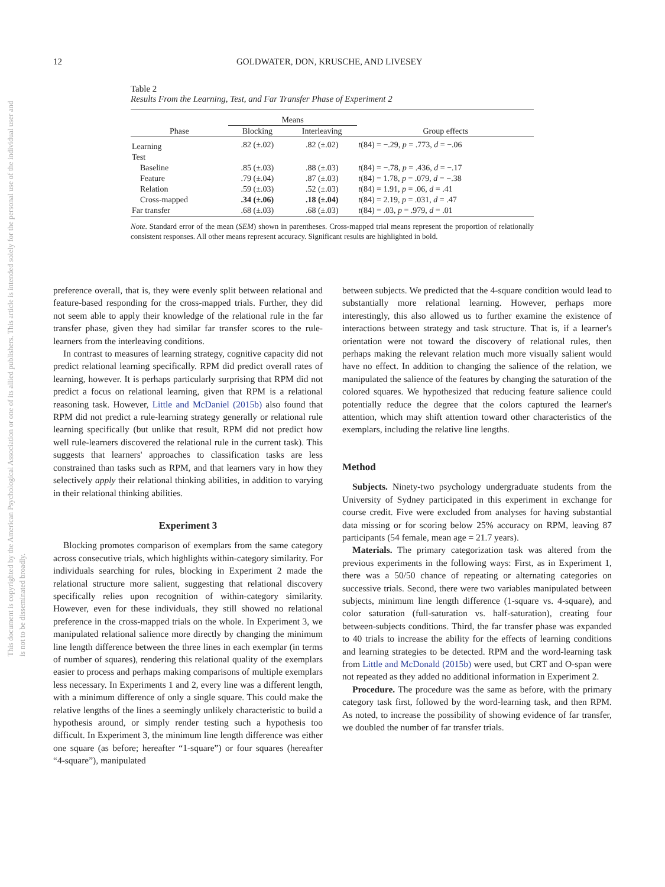12 GOLDWATER, DON, KRUSCHE, AND LIVESEY
This document is copyrighted by the American Psychological Association or one of its allied publishers. This article is intended solely for the personal use of the individual user and is not to be disseminated broadly.
Table 2
Results From the Learning, Test, and Far Transfer Phase of Experiment 2
| | Means | | |
| --- | --- | --- | --- |
| Phase | Blocking | Interleaving | Group effects |
| Learning | .82 (±.02) | .82 (±.02) | t (84) = −.29, p = .773, d = −.06 |
| Test | | | |
| Baseline | .85 (±.03) | .88 (±.03) | t (84) = −.78, p = .436, d = −.17 |
| Feature | .79 (±.04) | .87 (±.03) | t (84) = 1.78, p = .079, d = −.38 |
| Relation | .59 (±.03) | .52 (±.03) | t (84) = 1.91, p = .06, d = .41 |
| Cross-mapped | .34 (±.06) | .18 (±.04) | t (84) = 2.19, p = .031, d = .47 |
| Far transfer | .68 (±.03) | .68 (±.03) | t (84) = .03, p = .979, d = .01 |
Note. Standard error of the mean (SEM) shown in parentheses. Cross-mapped trial means represent the proportion of relationally consistent responses. All other means represent accuracy. Significant results are highlighted in bold.
preference overall, that is, they were evenly split between relational and feature-based responding for the cross-mapped trials. Further, they did not seem able to apply their knowledge of the relational rule in the far transfer phase, given they had similar far transfer scores to the rule-learners from the interleaving conditions.
In contrast to measures of learning strategy, cognitive capacity did not predict relational learning specifically. RPM did predict overall rates of learning, however. It is perhaps particularly surprising that RPM did not predict a focus on relational learning, given that RPM is a relational reasoning task. However, Little and McDaniel (2015b) also found that RPM did not predict a rule-learning strategy generally or relational rule learning specifically (but unlike that result, RPM did not predict how well rule-learners discovered the relational rule in the current task). This suggests that learners' approaches to classification tasks are less constrained than tasks such as RPM, and that learners vary in how they selectively apply their relational thinking abilities, in addition to varying in their relational thinking abilities.
Experiment 3
Blocking promotes comparison of exemplars from the same category across consecutive trials, which highlights within-category similarity. For individuals searching for rules, blocking in Experiment 2 made the relational structure more salient, suggesting that relational discovery specifically relies upon recognition of within-category similarity. However, even for these individuals, they still showed no relational preference in the cross-mapped trials on the whole. In Experiment 3, we manipulated relational salience more directly by changing the minimum line length difference between the three lines in each exemplar (in terms of number of squares), rendering this relational quality of the exemplars easier to process and perhaps making comparisons of multiple exemplars less necessary. In Experiments 1 and 2, every line was a different length, with a minimum difference of only a single square. This could make the relative lengths of the lines a seemingly unlikely characteristic to build a hypothesis around, or simply render testing such a hypothesis too difficult. In Experiment 3, the minimum line length difference was either one square (as before; hereafter “1-square”) or four squares (hereafter “4-square”), manipulated
between subjects. We predicted that the 4-square condition would lead to substantially more relational learning. However, perhaps more interestingly, this also allowed us to further examine the existence of interactions between strategy and task structure. That is, if a learner's orientation were not toward the discovery of relational rules, then perhaps making the relevant relation much more visually salient would have no effect. In addition to changing the salience of the relation, we manipulated the salience of the features by changing the saturation of the colored squares. We hypothesized that reducing feature salience could potentially reduce the degree that the colors captured the learner's attention, which may shift attention toward other characteristics of the exemplars, including the relative line lengths.
Method
Subjects. Ninety-two psychology undergraduate students from the University of Sydney participated in this experiment in exchange for course credit. Five were excluded from analyses for having substantial data missing or for scoring below 25% accuracy on RPM, leaving 87 participants (54 female, mean age = 21.7 years).
Materials. The primary categorization task was altered from the previous experiments in the following ways: First, as in Experiment 1, there was a 50/50 chance of repeating or alternating categories on successive trials. Second, there were two variables manipulated between subjects, minimum line length difference (1-square vs. 4-square), and color saturation (full-saturation vs. half-saturation), creating four between-subjects conditions. Third, the far transfer phase was expanded to 40 trials to increase the ability for the effects of learning conditions and learning strategies to be detected. RPM and the word-learning task from Little and McDonald (2015b) were used, but CRT and O-span were not repeated as they added no additional information in Experiment 2.
Procedure. The procedure was the same as before, with the primary category task first, followed by the word-learning task, and then RPM. As noted, to increase the possibility of showing evidence of far transfer, we doubled the number of far transfer trials.